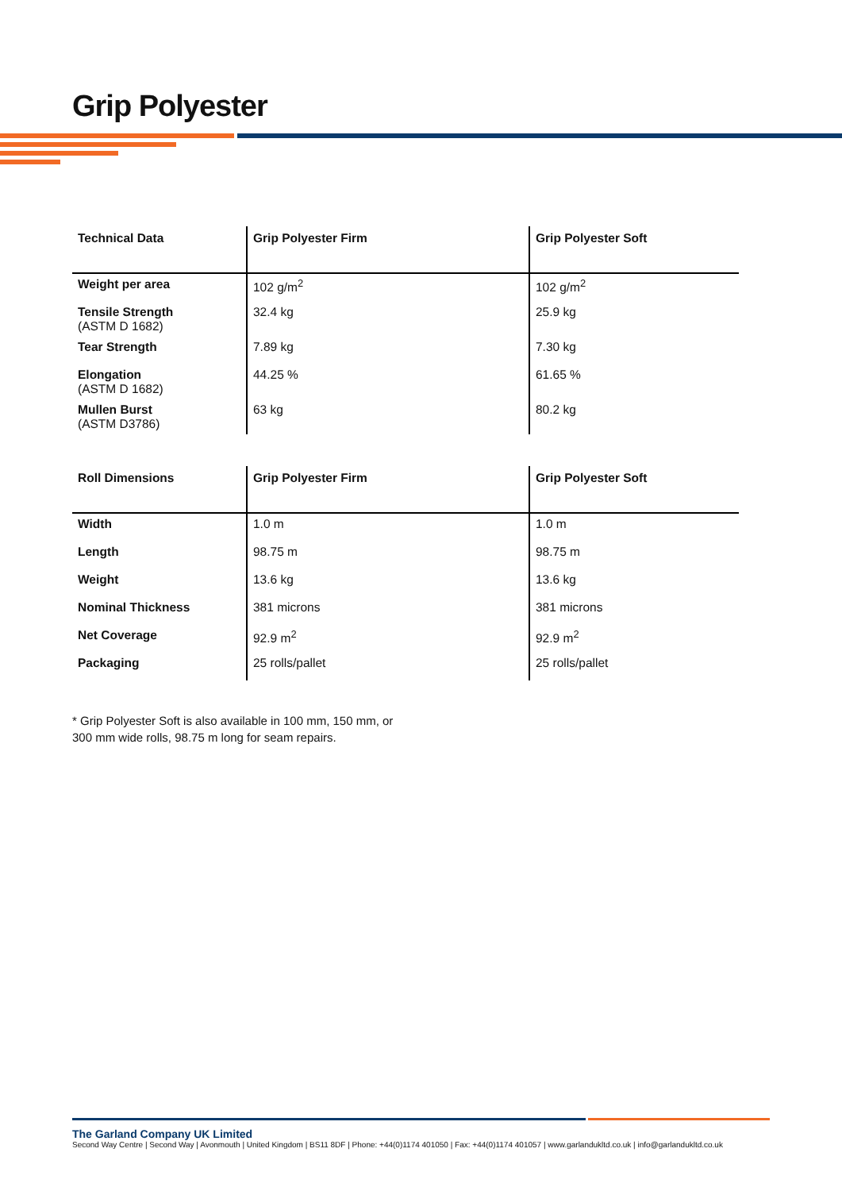Grip Polyester
| Technical Data | Grip Polyester Firm | Grip Polyester Soft |
| --- | --- | --- |
| Weight per area | 102 g/m<sup>2</sup> | 102 g/m<sup>2</sup> |
| Tensile Strength (ASTM D 1682) | 32.4 kg | 25.9 kg |
| Tear Strength | 7.89 kg | 7.30 kg |
| Elongation (ASTM D 1682) | 44.25 % | 61.65 % |
| Mullen Burst (ASTM D3786) | 63 kg | 80.2 kg |
| Roll Dimensions | Grip Polyester Firm | Grip Polyester Soft |
| --- | --- | --- |
| Width | 1.0 m | 1.0 m |
| Length | 98.75 m | 98.75 m |
| Weight | 13.6 kg | 13.6 kg |
| Nominal Thickness | 381 microns | 381 microns |
| Net Coverage | 92.9 m<sup>2</sup> | 92.9 m<sup>2</sup> |
| Packaging | 25 rolls/pallet | 25 rolls/pallet |
* Grip Polyester Soft is also available in 100 mm, 150 mm, or
300 mm wide rolls, 98.75 m long for seam repairs.
The Garland Company UK Limited
Second Way Centre | Second Way | Avonmouth | United Kingdom | BS11 8DF | Phone: +44(0)1174 401050 | Fax: +44(0)1174 401057 | www.garlandukltd.co.uk | info@garlandukltd.co.uk